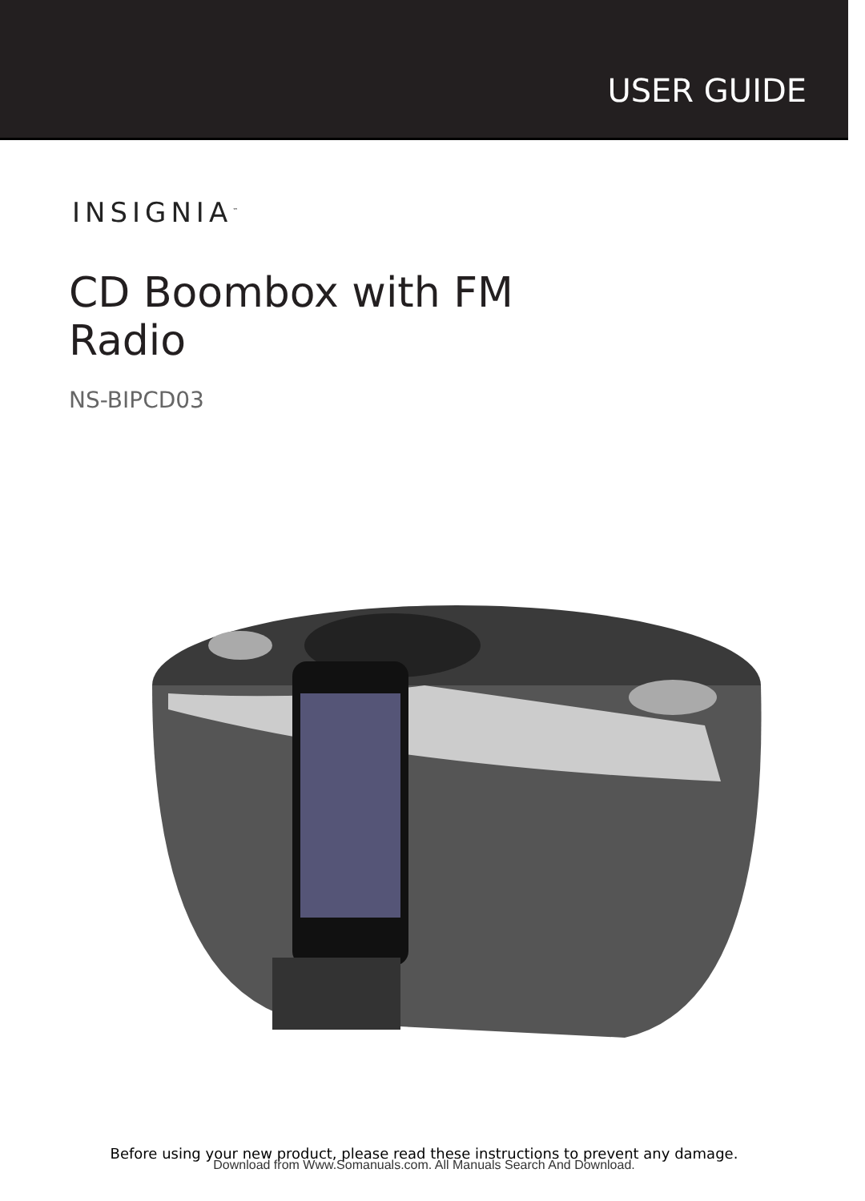USER GUIDE
INSIGNIA<sup>™</sup>
CD Boombox with FM Radio
NS-BIPCD03
Before using your new product, please read these instructions to prevent any damage.
Download from Www.Somanuals.com. All Manuals Search And Download.